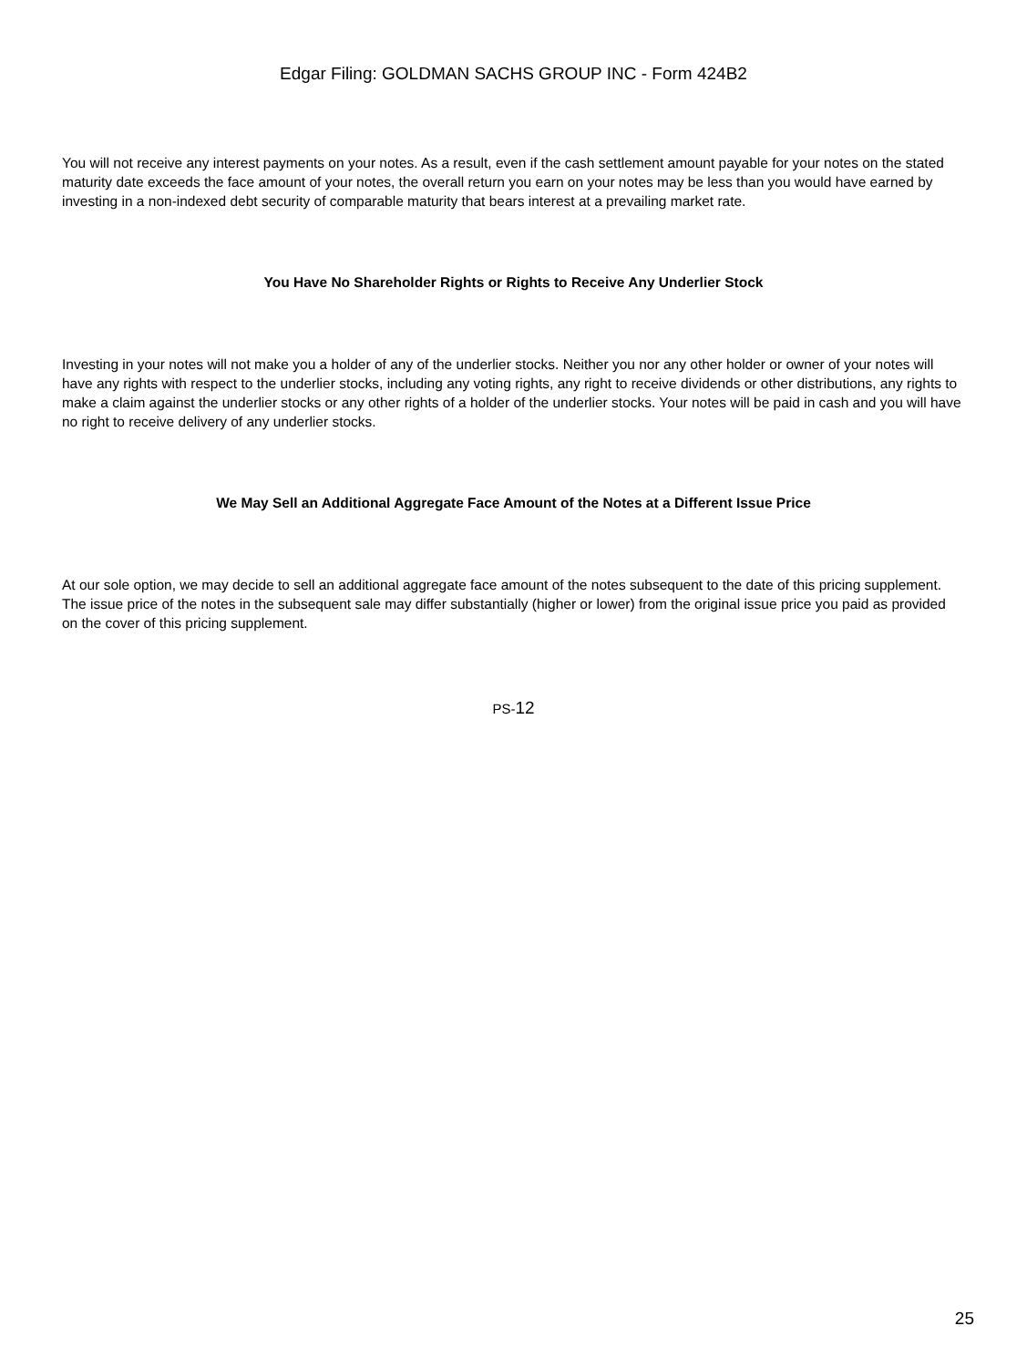Edgar Filing: GOLDMAN SACHS GROUP INC - Form 424B2
You will not receive any interest payments on your notes. As a result, even if the cash settlement amount payable for your notes on the stated maturity date exceeds the face amount of your notes, the overall return you earn on your notes may be less than you would have earned by investing in a non-indexed debt security of comparable maturity that bears interest at a prevailing market rate.
You Have No Shareholder Rights or Rights to Receive Any Underlier Stock
Investing in your notes will not make you a holder of any of the underlier stocks. Neither you nor any other holder or owner of your notes will have any rights with respect to the underlier stocks, including any voting rights, any right to receive dividends or other distributions, any rights to make a claim against the underlier stocks or any other rights of a holder of the underlier stocks. Your notes will be paid in cash and you will have no right to receive delivery of any underlier stocks.
We May Sell an Additional Aggregate Face Amount of the Notes at a Different Issue Price
At our sole option, we may decide to sell an additional aggregate face amount of the notes subsequent to the date of this pricing supplement. The issue price of the notes in the subsequent sale may differ substantially (higher or lower) from the original issue price you paid as provided on the cover of this pricing supplement.
PS-12
25